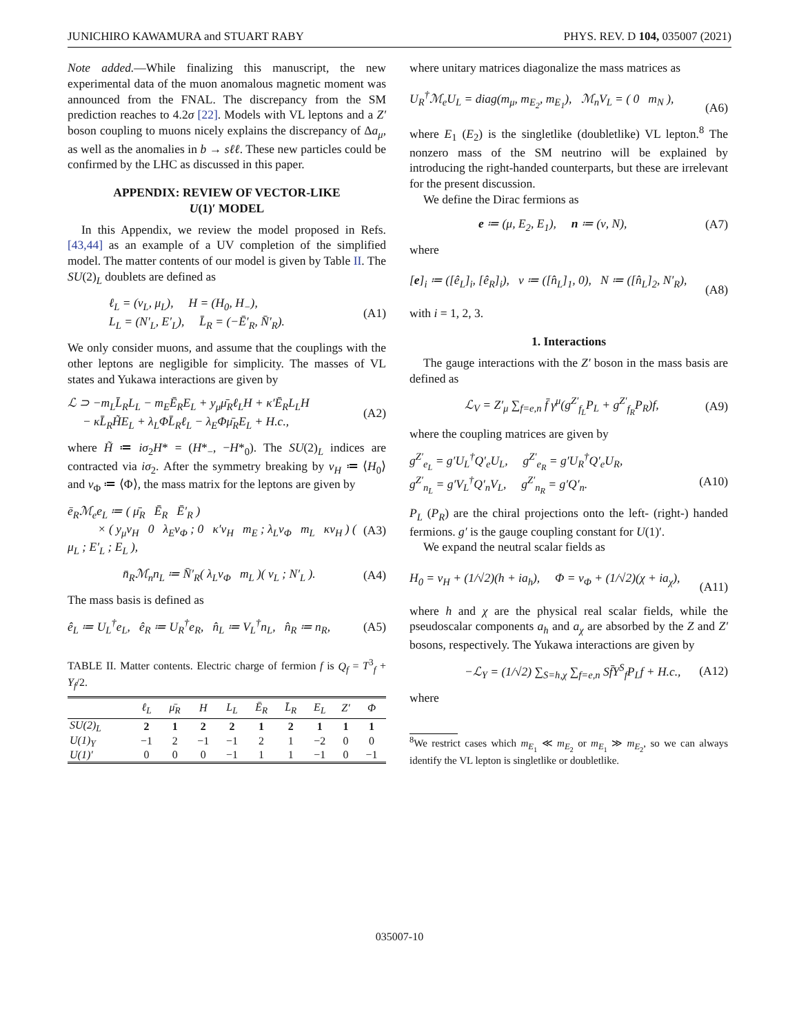JUNICHIRO KAWAMURA and STUART RABY PHYS. REV. D 104, 035007 (2021)
Note added.—While finalizing this manuscript, the new experimental data of the muon anomalous magnetic moment was announced from the FNAL. The discrepancy from the SM prediction reaches to 4.2σ [22]. Models with VL leptons and a Z′ boson coupling to muons nicely explains the discrepancy of Δa<sub>μ</sub>, as well as the anomalies in b → sℓℓ. These new particles could be confirmed by the LHC as discussed in this paper.
APPENDIX: REVIEW OF VECTOR-LIKE
U(1)′ MODEL
In this Appendix, we review the model proposed in Refs. [43,44] as an example of a UV completion of the simplified model. The matter contents of our model is given by Table II. The SU(2)<sub>L</sub> doublets are defined as
ℓ<sub>L</sub> = (ν<sub>L</sub>, μ<sub>L</sub>), H = (H<sub>0</sub>, H<sub>−</sub>),
L<sub>L</sub> = (N′<sub>L</sub>, E′<sub>L</sub>), L̄<sub>R</sub> = (−Ē′<sub>R</sub>, N̄′<sub>R</sub>). (A1)
We only consider muons, and assume that the couplings with the other leptons are negligible for simplicity. The masses of VL states and Yukawa interactions are given by
ℒ ⊃ −m<sub>L</sub>L̄<sub>R</sub>L<sub>L</sub> − m<sub>E</sub>Ē<sub>R</sub>E<sub>L</sub> + y<sub>μ</sub>μ̄<sub>R</sub>ℓ<sub>L</sub>H + κ′Ē<sub>R</sub>L<sub>L</sub>H
− κL̄<sub>R</sub>H̃E<sub>L</sub> + λ<sub>L</sub>ΦL̄<sub>R</sub>ℓ<sub>L</sub> − λ<sub>E</sub>Φμ̄<sub>R</sub>E<sub>L</sub> + H.c., (A2)
where H̃ ≔ iσ<sub>2</sub>H* = (H*<sub>−</sub>, −H*<sub>0</sub>). The SU(2)<sub>L</sub> indices are contracted via iσ<sub>2</sub>. After the symmetry breaking by v<sub>H</sub> ≔ ⟨H<sub>0</sub>⟩ and v<sub>Φ</sub> ≔ ⟨Φ⟩, the mass matrix for the leptons are given by
ē<sub>R</sub>ℳ<sub>e</sub>e<sub>L</sub> ≔ ( μ̄<sub>R</sub> Ē<sub>R</sub> Ē′<sub>R</sub> )
× ( y<sub>μ</sub>v<sub>H</sub> 0 λ<sub>E</sub>v<sub>Φ</sub> ; 0 κ′v<sub>H</sub> m<sub>E</sub> ; λ<sub>L</sub>v<sub>Φ</sub> m<sub>L</sub> κv<sub>H</sub> ) ( μ<sub>L</sub> ; E′<sub>L</sub> ; E<sub>L</sub> ), (A3)
n̄<sub>R</sub>ℳ<sub>n</sub>n<sub>L</sub> ≔ N̄′<sub>R</sub>( λ<sub>L</sub>v<sub>Φ</sub> m<sub>L</sub> )( ν<sub>L</sub> ; N′<sub>L</sub> ). (A4)
The mass basis is defined as
ê<sub>L</sub> ≔ U<sub>L</sub><sup>†</sup>e<sub>L</sub>, ê<sub>R</sub> ≔ U<sub>R</sub><sup>†</sup>e<sub>R</sub>, n̂<sub>L</sub> ≔ V<sub>L</sub><sup>†</sup>n<sub>L</sub>, n̂<sub>R</sub> ≔ n<sub>R</sub>, (A5)
TABLE II. Matter contents. Electric charge of fermion f is Q<sub>f</sub> = T<sup>3</sup><sub>f</sub> + Y<sub>f</sub>/2.
| | ℓ<sub>L</sub> | μ̄<sub>R</sub> | H | L<sub>L</sub> | Ē<sub>R</sub> | L̄<sub>R</sub> | E<sub>L</sub> | Z′ | Φ |
| --- | --- | --- | --- | --- | --- | --- | --- | --- | --- |
| SU(2)<sub>L</sub> | 2 | 1 | 2 | 2 | 1 | 2 | 1 | 1 | 1 |
| U(1)<sub>Y</sub> | −1 | 2 | −1 | −1 | 2 | 1 | −2 | 0 | 0 |
| U(1)′ | 0 | 0 | 0 | −1 | 1 | 1 | −1 | 0 | −1 |
where unitary matrices diagonalize the mass matrices as
U<sub>R</sub><sup>†</sup>ℳ<sub>e</sub>U<sub>L</sub> = diag(m<sub>μ</sub>, m<sub>E<sub>2</sub></sub>, m<sub>E<sub>1</sub></sub>), ℳ<sub>n</sub>V<sub>L</sub> = ( 0 m<sub>N</sub> ),
(A6)
where E<sub>1</sub> (E<sub>2</sub>) is the singletlike (doubletlike) VL lepton.<sup>8</sup> The nonzero mass of the SM neutrino will be explained by introducing the right-handed counterparts, but these are irrelevant for the present discussion.
We define the Dirac fermions as
e ≔ (μ, E<sub>2</sub>, E<sub>1</sub>), n ≔ (ν, N), (A7)
where
[e]<sub>i</sub> ≔ ([ê<sub>L</sub>]<sub>i</sub>, [ê<sub>R</sub>]<sub>i</sub>), ν ≔ ([n̂<sub>L</sub>]<sub>1</sub>, 0), N ≔ ([n̂<sub>L</sub>]<sub>2</sub>, N′<sub>R</sub>),
(A8)
with i = 1, 2, 3.
1. Interactions
The gauge interactions with the Z′ boson in the mass basis are defined as
ℒ<sub>V</sub> = Z′<sub>μ</sub> ∑<sub>f=e,n</sub> f̄ γ<sup>μ</sup>(g<sup>Z′</sup><sub>f<sub>L</sub></sub>P<sub>L</sub> + g<sup>Z′</sup><sub>f<sub>R</sub></sub>P<sub>R</sub>)f, (A9)
where the coupling matrices are given by
g<sup>Z′</sup><sub>e<sub>L</sub></sub> = g′U<sub>L</sub><sup>†</sup>Q′<sub>e</sub>U<sub>L</sub>, g<sup>Z′</sup><sub>e<sub>R</sub></sub> = g′U<sub>R</sub><sup>†</sup>Q′<sub>e</sub>U<sub>R</sub>,
g<sup>Z′</sup><sub>n<sub>L</sub></sub> = g′V<sub>L</sub><sup>†</sup>Q′<sub>n</sub>V<sub>L</sub>, g<sup>Z′</sup><sub>n<sub>R</sub></sub> = g′Q′<sub>n</sub>.
(A10)
P<sub>L</sub> (P<sub>R</sub>) are the chiral projections onto the left- (right-) handed fermions. g′ is the gauge coupling constant for U(1)′.
We expand the neutral scalar fields as
H<sub>0</sub> = v<sub>H</sub> + (1/√2)(h + ia<sub>h</sub>), Φ = v<sub>Φ</sub> + (1/√2)(χ + ia<sub>χ</sub>),
(A11)
where h and χ are the physical real scalar fields, while the pseudoscalar components a<sub>h</sub> and a<sub>χ</sub> are absorbed by the Z and Z′ bosons, respectively. The Yukawa interactions are given by
−ℒ<sub>Y</sub> = (1/√2) ∑<sub>S=h,χ</sub> ∑<sub>f=e,n</sub> Sf̄Y<sup>S</sup><sub>f</sub>P<sub>L</sub>f + H.c., (A12)
where
<sup>8</sup> We restrict cases which m<sub>E<sub>1</sub></sub> ≪ m<sub>E<sub>2</sub></sub> or m<sub>E<sub>1</sub></sub> ≫ m<sub>E<sub>2</sub></sub>, so we can always identify the VL lepton is singletlike or doubletlike.
035007-10